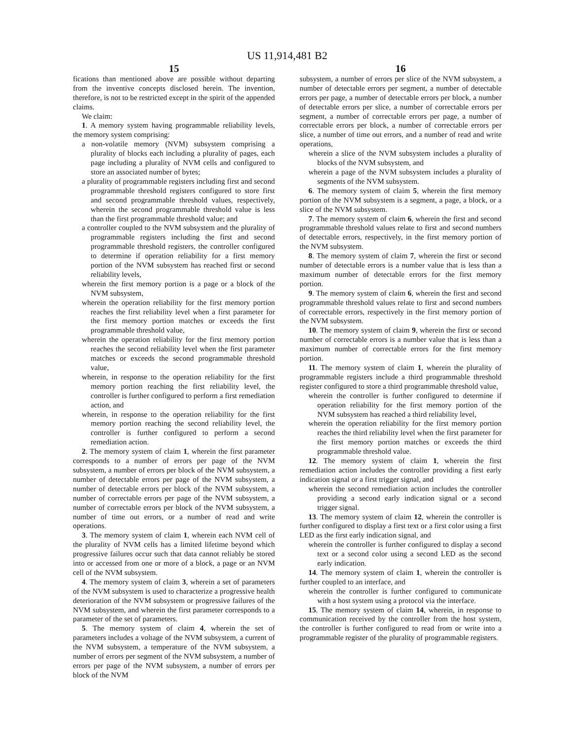US 11,914,481 B2
15
fications than mentioned above are possible without departing from the inventive concepts disclosed herein. The invention, therefore, is not to be restricted except in the spirit of the appended claims.
We claim:
1. A memory system having programmable reliability levels, the memory system comprising:
a non-volatile memory (NVM) subsystem comprising a plurality of blocks each including a plurality of pages, each page including a plurality of NVM cells and configured to store an associated number of bytes;
a plurality of programmable registers including first and second programmable threshold registers configured to store first and second programmable threshold values, respectively, wherein the second programmable threshold value is less than the first programmable threshold value; and
a controller coupled to the NVM subsystem and the plurality of programmable registers including the first and second programmable threshold registers, the controller configured to determine if operation reliability for a first memory portion of the NVM subsystem has reached first or second reliability levels,
wherein the first memory portion is a page or a block of the NVM subsystem,
wherein the operation reliability for the first memory portion reaches the first reliability level when a first parameter for the first memory portion matches or exceeds the first programmable threshold value,
wherein the operation reliability for the first memory portion reaches the second reliability level when the first parameter matches or exceeds the second programmable threshold value,
wherein, in response to the operation reliability for the first memory portion reaching the first reliability level, the controller is further configured to perform a first remediation action, and
wherein, in response to the operation reliability for the first memory portion reaching the second reliability level, the controller is further configured to perform a second remediation action.
2. The memory system of claim 1, wherein the first parameter corresponds to a number of errors per page of the NVM subsystem, a number of errors per block of the NVM subsystem, a number of detectable errors per page of the NVM subsystem, a number of detectable errors per block of the NVM subsystem, a number of correctable errors per page of the NVM subsystem, a number of correctable errors per block of the NVM subsystem, a number of time out errors, or a number of read and write operations.
3. The memory system of claim 1, wherein each NVM cell of the plurality of NVM cells has a limited lifetime beyond which progressive failures occur such that data cannot reliably be stored into or accessed from one or more of a block, a page or an NVM cell of the NVM subsystem.
4. The memory system of claim 3, wherein a set of parameters of the NVM subsystem is used to characterize a progressive health deterioration of the NVM subsystem or progressive failures of the NVM subsystem, and wherein the first parameter corresponds to a parameter of the set of parameters.
5. The memory system of claim 4, wherein the set of parameters includes a voltage of the NVM subsystem, a current of the NVM subsystem, a temperature of the NVM subsystem, a number of errors per segment of the NVM subsystem, a number of errors per page of the NVM subsystem, a number of errors per block of the NVM
16
subsystem, a number of errors per slice of the NVM subsystem, a number of detectable errors per segment, a number of detectable errors per page, a number of detectable errors per block, a number of detectable errors per slice, a number of correctable errors per segment, a number of correctable errors per page, a number of correctable errors per block, a number of correctable errors per slice, a number of time out errors, and a number of read and write operations,
wherein a slice of the NVM subsystem includes a plurality of blocks of the NVM subsystem, and
wherein a page of the NVM subsystem includes a plurality of segments of the NVM subsystem.
6. The memory system of claim 5, wherein the first memory portion of the NVM subsystem is a segment, a page, a block, or a slice of the NVM subsystem.
7. The memory system of claim 6, wherein the first and second programmable threshold values relate to first and second numbers of detectable errors, respectively, in the first memory portion of the NVM subsystem.
8. The memory system of claim 7, wherein the first or second number of detectable errors is a number value that is less than a maximum number of detectable errors for the first memory portion.
9. The memory system of claim 6, wherein the first and second programmable threshold values relate to first and second numbers of correctable errors, respectively in the first memory portion of the NVM subsystem.
10. The memory system of claim 9, wherein the first or second number of correctable errors is a number value that is less than a maximum number of correctable errors for the first memory portion.
11. The memory system of claim 1, wherein the plurality of programmable registers include a third programmable threshold register configured to store a third programmable threshold value,
wherein the controller is further configured to determine if operation reliability for the first memory portion of the NVM subsystem has reached a third reliability level,
wherein the operation reliability for the first memory portion reaches the third reliability level when the first parameter for the first memory portion matches or exceeds the third programmable threshold value.
12. The memory system of claim 1, wherein the first remediation action includes the controller providing a first early indication signal or a first trigger signal, and
wherein the second remediation action includes the controller providing a second early indication signal or a second trigger signal.
13. The memory system of claim 12, wherein the controller is further configured to display a first text or a first color using a first LED as the first early indication signal, and
wherein the controller is further configured to display a second text or a second color using a second LED as the second early indication.
14. The memory system of claim 1, wherein the controller is further coupled to an interface, and
wherein the controller is further configured to communicate with a host system using a protocol via the interface.
15. The memory system of claim 14, wherein, in response to communication received by the controller from the host system, the controller is further configured to read from or write into a programmable register of the plurality of programmable registers.